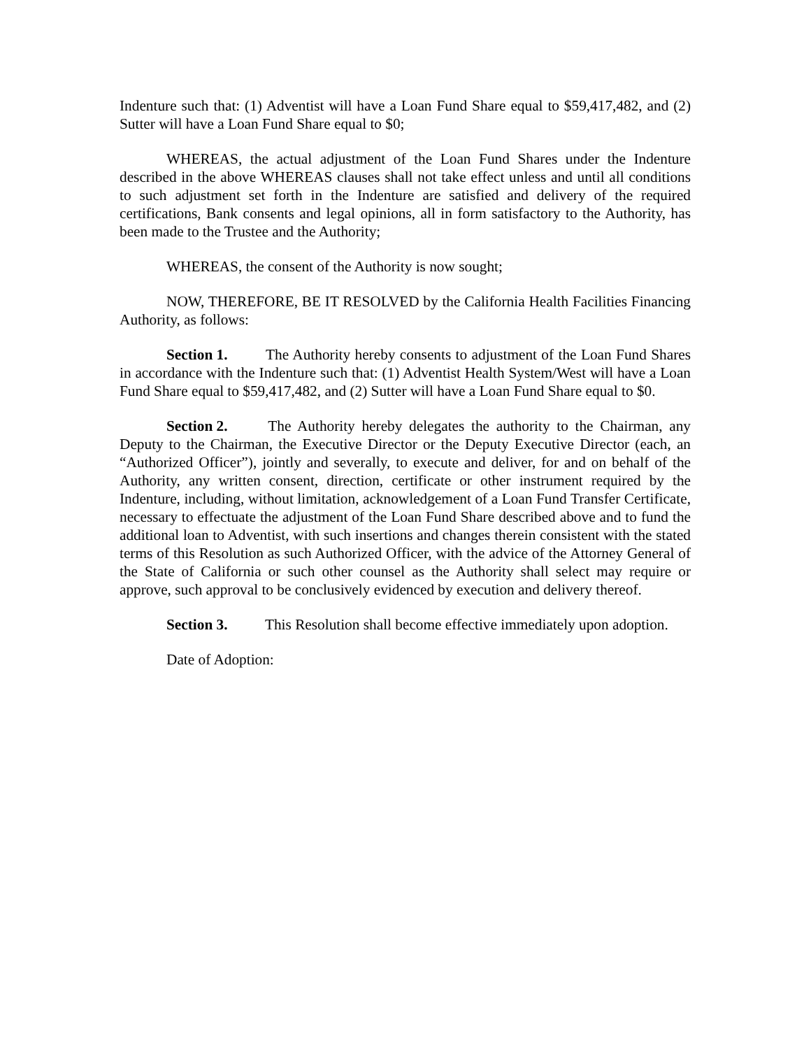Indenture such that: (1) Adventist will have a Loan Fund Share equal to $59,417,482, and (2) Sutter will have a Loan Fund Share equal to $0;
WHEREAS, the actual adjustment of the Loan Fund Shares under the Indenture described in the above WHEREAS clauses shall not take effect unless and until all conditions to such adjustment set forth in the Indenture are satisfied and delivery of the required certifications, Bank consents and legal opinions, all in form satisfactory to the Authority, has been made to the Trustee and the Authority;
WHEREAS, the consent of the Authority is now sought;
NOW, THEREFORE, BE IT RESOLVED by the California Health Facilities Financing Authority, as follows:
Section 1. The Authority hereby consents to adjustment of the Loan Fund Shares in accordance with the Indenture such that: (1) Adventist Health System/West will have a Loan Fund Share equal to $59,417,482, and (2) Sutter will have a Loan Fund Share equal to $0.
Section 2. The Authority hereby delegates the authority to the Chairman, any Deputy to the Chairman, the Executive Director or the Deputy Executive Director (each, an “Authorized Officer”), jointly and severally, to execute and deliver, for and on behalf of the Authority, any written consent, direction, certificate or other instrument required by the Indenture, including, without limitation, acknowledgement of a Loan Fund Transfer Certificate, necessary to effectuate the adjustment of the Loan Fund Share described above and to fund the additional loan to Adventist, with such insertions and changes therein consistent with the stated terms of this Resolution as such Authorized Officer, with the advice of the Attorney General of the State of California or such other counsel as the Authority shall select may require or approve, such approval to be conclusively evidenced by execution and delivery thereof.
Section 3. This Resolution shall become effective immediately upon adoption.
Date of Adoption: